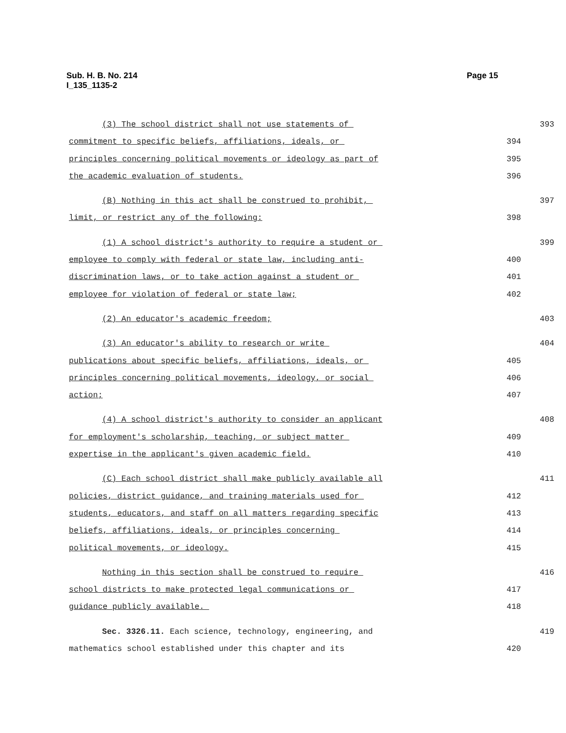Page 15 Sub. H. B. No. 214
I_135_1135-2
(3) The school district shall not use statements of
393
commitment to specific beliefs, affiliations, ideals, or
394
principles concerning political movements or ideology as part of
395
the academic evaluation of students.
396
(B) Nothing in this act shall be construed to prohibit,
397
limit, or restrict any of the following:
398
(1) A school district's authority to require a student or
399
employee to comply with federal or state law, including anti-
400
discrimination laws, or to take action against a student or
401
employee for violation of federal or state law;
402
(2) An educator's academic freedom;
403
(3) An educator's ability to research or write
404
publications about specific beliefs, affiliations, ideals, or
405
principles concerning political movements, ideology, or social
406
action;
407
(4) A school district's authority to consider an applicant
408
for employment's scholarship, teaching, or subject matter
409
expertise in the applicant's given academic field.
410
(C) Each school district shall make publicly available all
411
policies, district guidance, and training materials used for
412
students, educators, and staff on all matters regarding specific
413
beliefs, affiliations, ideals, or principles concerning
414
political movements, or ideology.
415
Nothing in this section shall be construed to require
416
school districts to make protected legal communications or
417
guidance publicly available.
418
Sec. 3326.11. Each science, technology, engineering, and
419
mathematics school established under this chapter and its
420